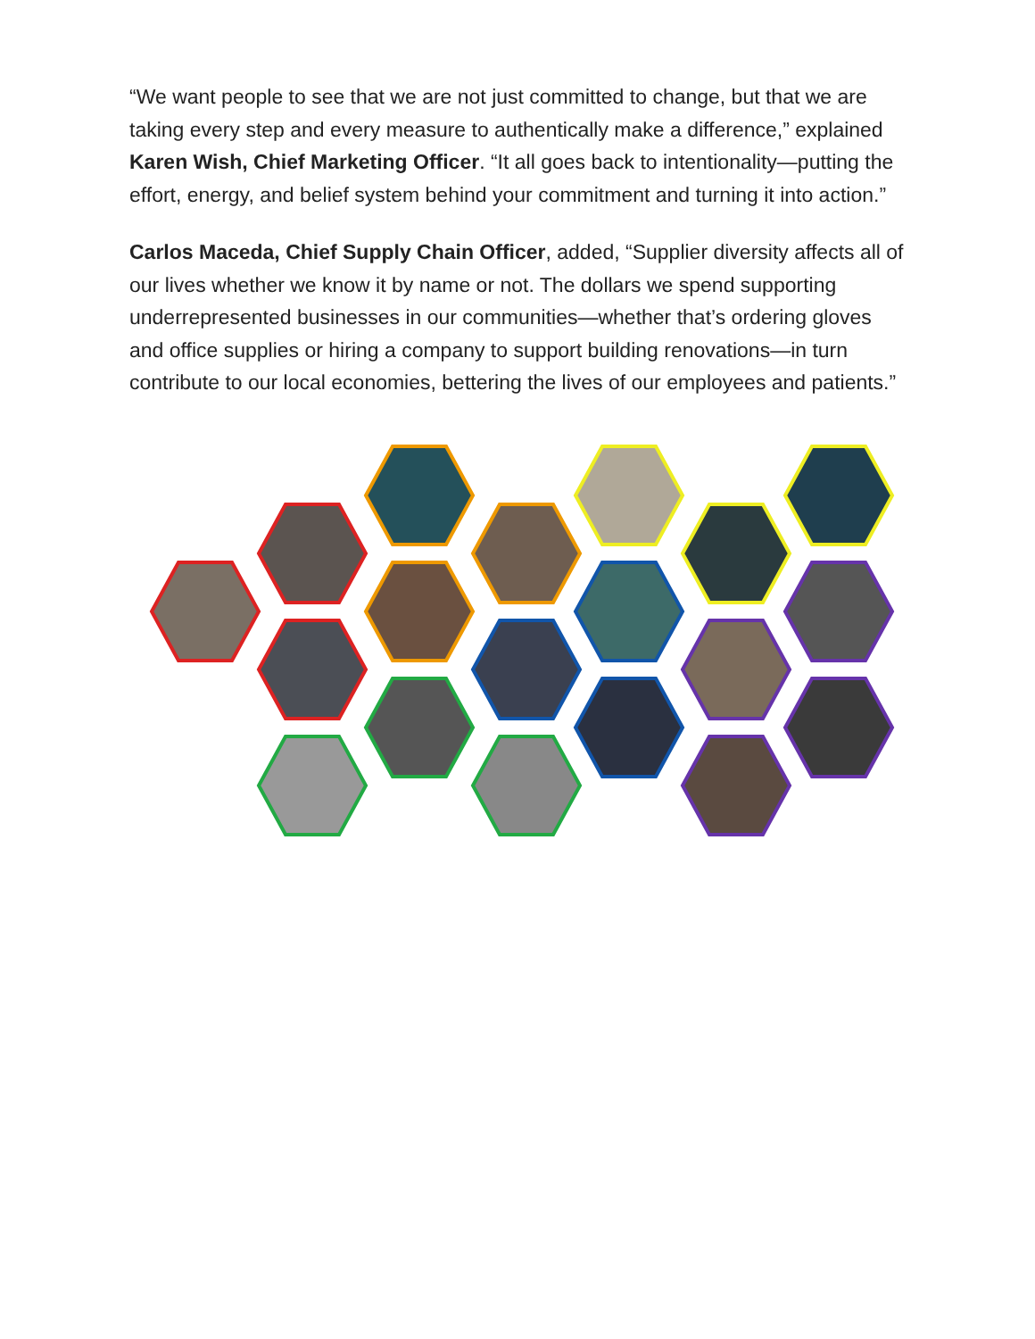“We want people to see that we are not just committed to change, but that we are taking every step and every measure to authentically make a difference,” explained Karen Wish, Chief Marketing Officer. “It all goes back to intentionality—putting the effort, energy, and belief system behind your commitment and turning it into action.”
Carlos Maceda, Chief Supply Chain Officer, added, “Supplier diversity affects all of our lives whether we know it by name or not. The dollars we spend supporting underrepresented businesses in our communities—whether that’s ordering gloves and office supplies or hiring a company to support building renovations—in turn contribute to our local economies, bettering the lives of our employees and patients.”